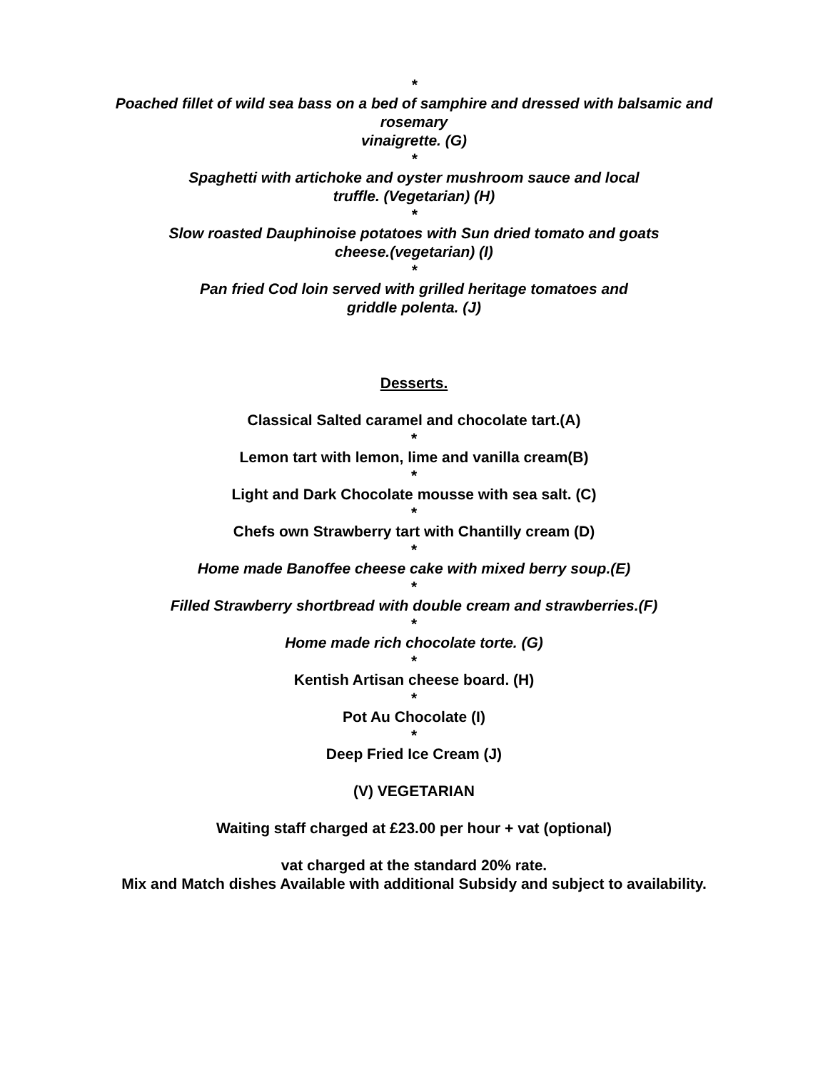*
Poached fillet of wild sea bass on a bed of samphire and dressed with balsamic and
rosemary
vinaigrette. (G)
*
Spaghetti with artichoke and oyster mushroom sauce and local
truffle. (Vegetarian) (H)
*
Slow roasted Dauphinoise potatoes with Sun dried tomato and goats
cheese.(vegetarian) (I)
*
Pan fried Cod loin served with grilled heritage tomatoes and
griddle polenta. (J)
Desserts.
Classical Salted caramel and chocolate tart.(A)
*
Lemon tart with lemon, lime and vanilla cream(B)
*
Light and Dark Chocolate mousse with sea salt. (C)
*
Chefs own Strawberry tart with Chantilly cream (D)
*
Home made Banoffee cheese cake with mixed berry soup.(E)
*
Filled Strawberry shortbread with double cream and strawberries.(F)
*
Home made rich chocolate torte. (G)
*
Kentish Artisan cheese board. (H)
*
Pot Au Chocolate (I)
*
Deep Fried Ice Cream (J)
(V) VEGETARIAN
Waiting staff charged at £23.00 per hour + vat (optional)
vat charged at the standard 20% rate.
Mix and Match dishes Available with additional Subsidy and subject to availability.